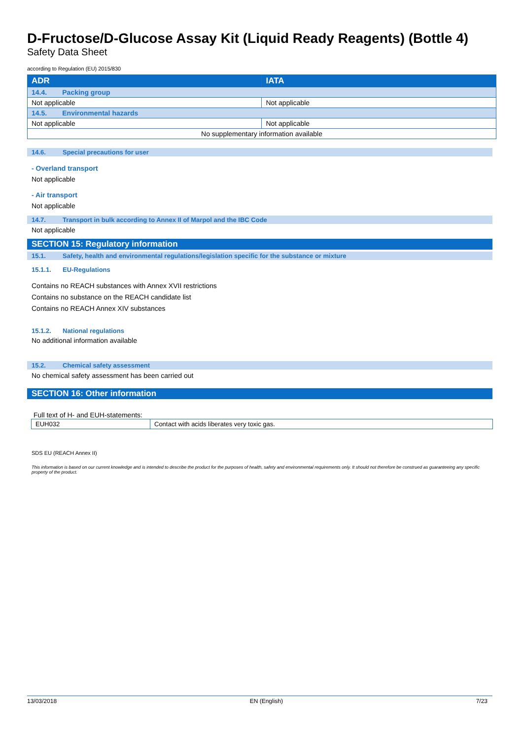D-Fructose/D-Glucose Assay Kit (Liquid Ready Reagents) (Bottle 4)
Safety Data Sheet
according to Regulation (EU) 2015/830
| ADR | IATA |
| --- | --- |
| 14.4. Packing group | |
| Not applicable | Not applicable |
| 14.5. Environmental hazards | |
| Not applicable | Not applicable |
| No supplementary information available | |
14.6. Special precautions for user
- Overland transport
Not applicable
- Air transport
Not applicable
14.7. Transport in bulk according to Annex II of Marpol and the IBC Code
Not applicable
SECTION 15: Regulatory information
15.1. Safety, health and environmental regulations/legislation specific for the substance or mixture
15.1.1. EU-Regulations
Contains no REACH substances with Annex XVII restrictions
Contains no substance on the REACH candidate list
Contains no REACH Annex XIV substances
15.1.2. National regulations
No additional information available
15.2. Chemical safety assessment
No chemical safety assessment has been carried out
SECTION 16: Other information
Full text of H- and EUH-statements:
| EUH032 | Contact with acids liberates very toxic gas. |
SDS EU (REACH Annex II)
This information is based on our current knowledge and is intended to describe the product for the purposes of health, safety and environmental requirements only. It should not therefore be construed as guaranteeing any specific property of the product.
13/03/2018 EN (English) 7/23